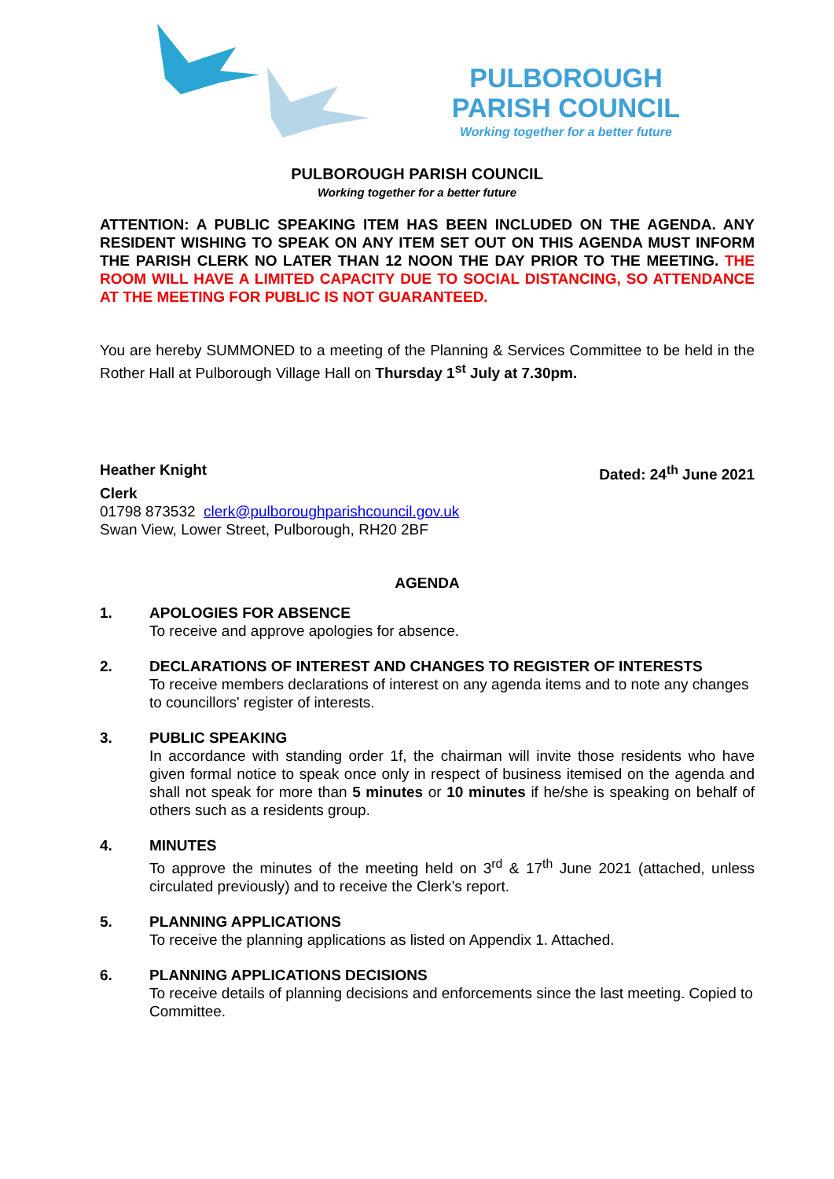PULBOROUGH
PARISH COUNCIL
Working together for a better future
PULBOROUGH PARISH COUNCIL
Working together for a better future
ATTENTION: A PUBLIC SPEAKING ITEM HAS BEEN INCLUDED ON THE AGENDA. ANY RESIDENT WISHING TO SPEAK ON ANY ITEM SET OUT ON THIS AGENDA MUST INFORM THE PARISH CLERK NO LATER THAN 12 NOON THE DAY PRIOR TO THE MEETING. THE ROOM WILL HAVE A LIMITED CAPACITY DUE TO SOCIAL DISTANCING, SO ATTENDANCE AT THE MEETING FOR PUBLIC IS NOT GUARANTEED.
You are hereby SUMMONED to a meeting of the Planning & Services Committee to be held in the Rother Hall at Pulborough Village Hall on Thursday 1<sup>st</sup> July at 7.30pm.
Heather Knight Dated: 24<sup>th</sup> June 2021
Clerk
01798 873532 clerk@pulboroughparishcouncil.gov.uk
Swan View, Lower Street, Pulborough, RH20 2BF
AGENDA
1. APOLOGIES FOR ABSENCE
To receive and approve apologies for absence.
2. DECLARATIONS OF INTEREST AND CHANGES TO REGISTER OF INTERESTS
To receive members declarations of interest on any agenda items and to note any changes to councillors' register of interests.
3. PUBLIC SPEAKING
In accordance with standing order 1f, the chairman will invite those residents who have given formal notice to speak once only in respect of business itemised on the agenda and shall not speak for more than 5 minutes or 10 minutes if he/she is speaking on behalf of others such as a residents group.
4. MINUTES
To approve the minutes of the meeting held on 3<sup>rd</sup> & 17<sup>th</sup> June 2021 (attached, unless circulated previously) and to receive the Clerk’s report.
5. PLANNING APPLICATIONS
To receive the planning applications as listed on Appendix 1. Attached.
6. PLANNING APPLICATIONS DECISIONS
To receive details of planning decisions and enforcements since the last meeting. Copied to Committee.